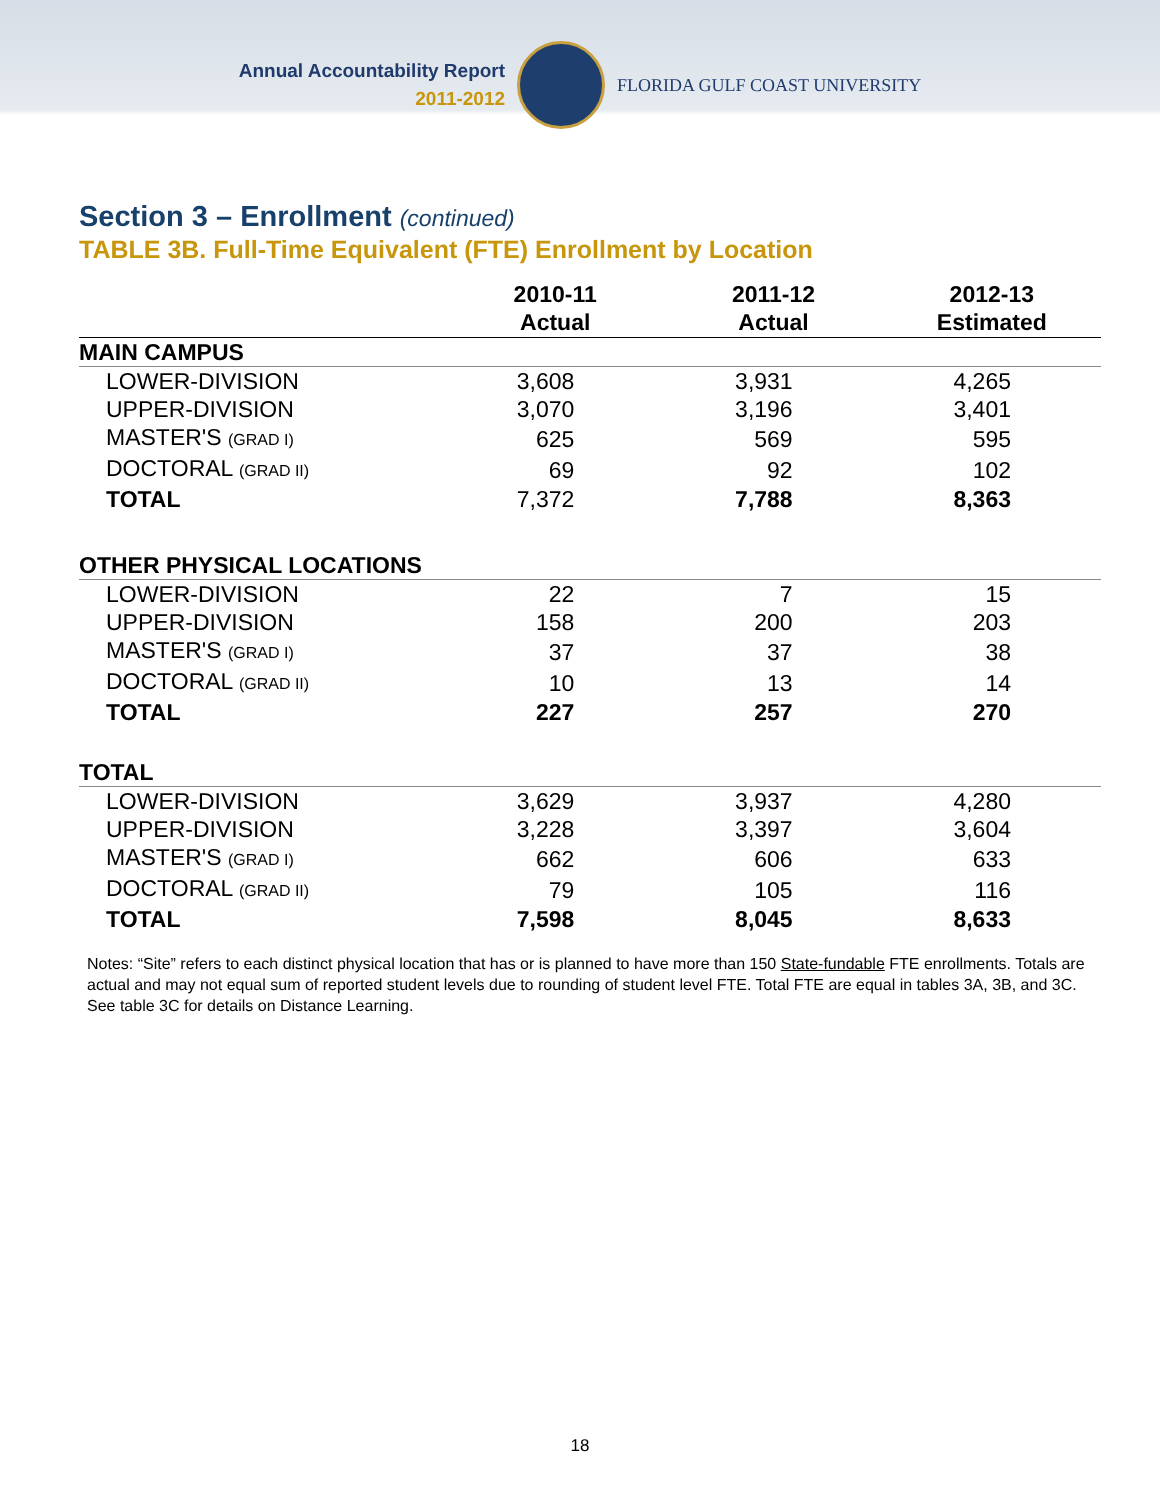Annual Accountability Report
2011-2012
FLORIDA GULF COAST UNIVERSITY
Section 3 – Enrollment (continued)
TABLE 3B. Full-Time Equivalent (FTE) Enrollment by Location
| | 2010-11 Actual | 2011-12 Actual | 2012-13 Estimated |
| --- | --- | --- | --- |
| MAIN CAMPUS | | | |
| LOWER-DIVISION | 3,608 | 3,931 | 4,265 |
| UPPER-DIVISION | 3,070 | 3,196 | 3,401 |
| MASTER'S (GRAD I) | 625 | 569 | 595 |
| DOCTORAL (GRAD II) | 69 | 92 | 102 |
| TOTAL | 7,372 | 7,788 | 8,363 |
| OTHER PHYSICAL LOCATIONS | | | |
| LOWER-DIVISION | 22 | 7 | 15 |
| UPPER-DIVISION | 158 | 200 | 203 |
| MASTER'S (GRAD I) | 37 | 37 | 38 |
| DOCTORAL (GRAD II) | 10 | 13 | 14 |
| TOTAL | 227 | 257 | 270 |
| TOTAL | | | |
| LOWER-DIVISION | 3,629 | 3,937 | 4,280 |
| UPPER-DIVISION | 3,228 | 3,397 | 3,604 |
| MASTER'S (GRAD I) | 662 | 606 | 633 |
| DOCTORAL (GRAD II) | 79 | 105 | 116 |
| TOTAL | 7,598 | 8,045 | 8,633 |
Notes: “Site” refers to each distinct physical location that has or is planned to have more than 150 State-fundable FTE enrollments. Totals are actual and may not equal sum of reported student levels due to rounding of student level FTE. Total FTE are equal in tables 3A, 3B, and 3C. See table 3C for details on Distance Learning.
18